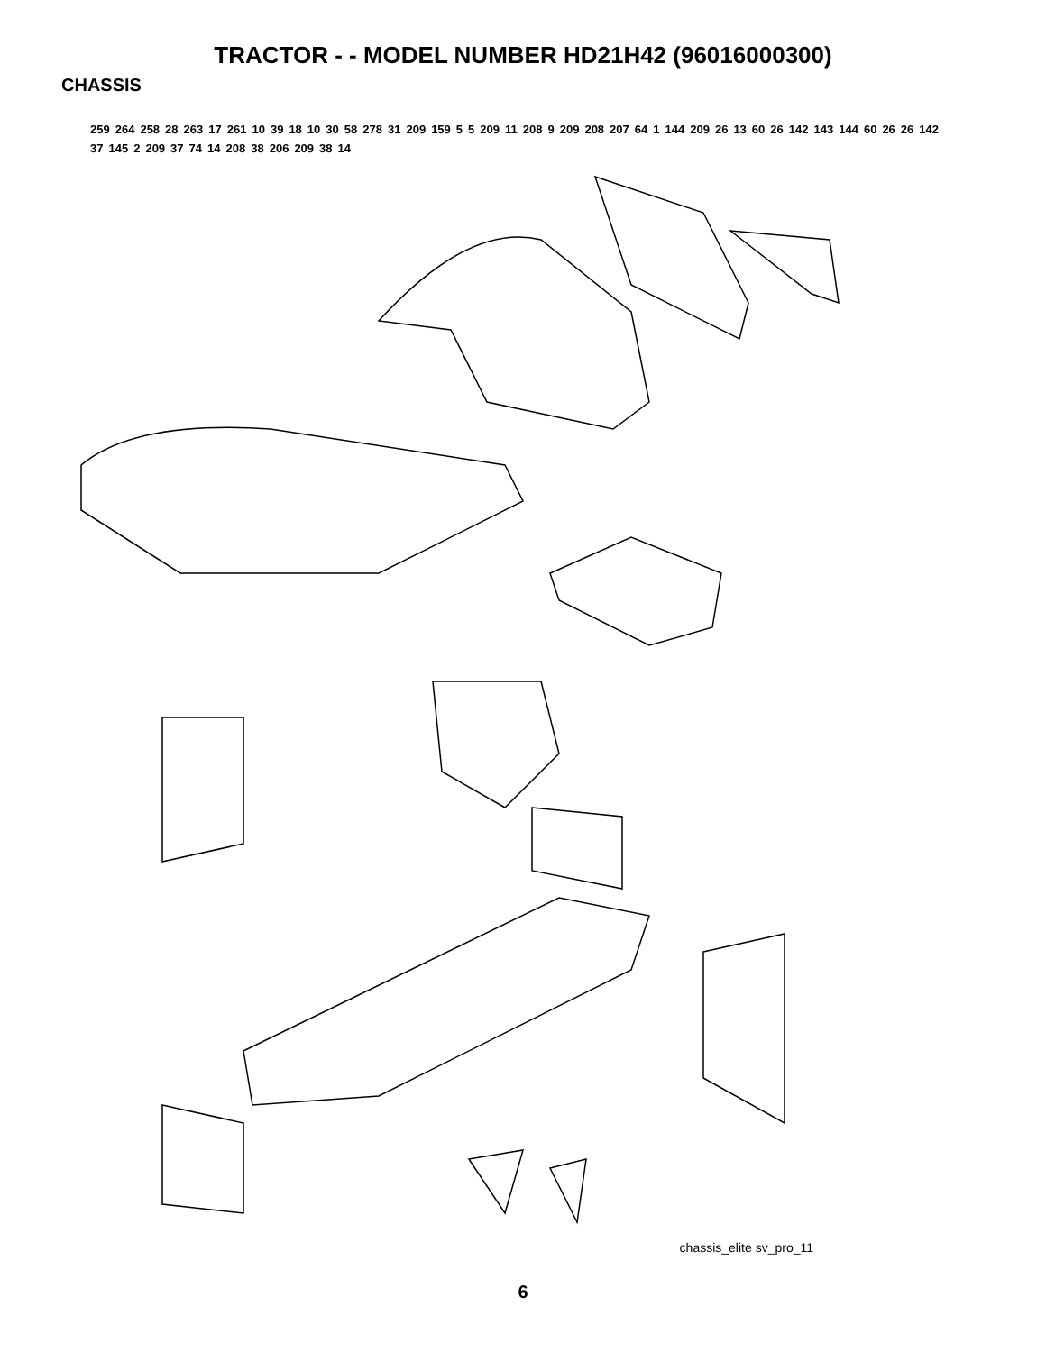TRACTOR - - MODEL NUMBER HD21H42 (96016000300)
CHASSIS
259 264 258 28 263 17 261 10 39 18 10 30 58 278 31 209 159 5 5 209 11 208 9 209 208 207 64 1 144 209 26 13 60 26 142 143 144 60 26 26 142 37 145 2 209 37 74 14 208 38 206 209 38 14
chassis_elite sv_pro_11
6